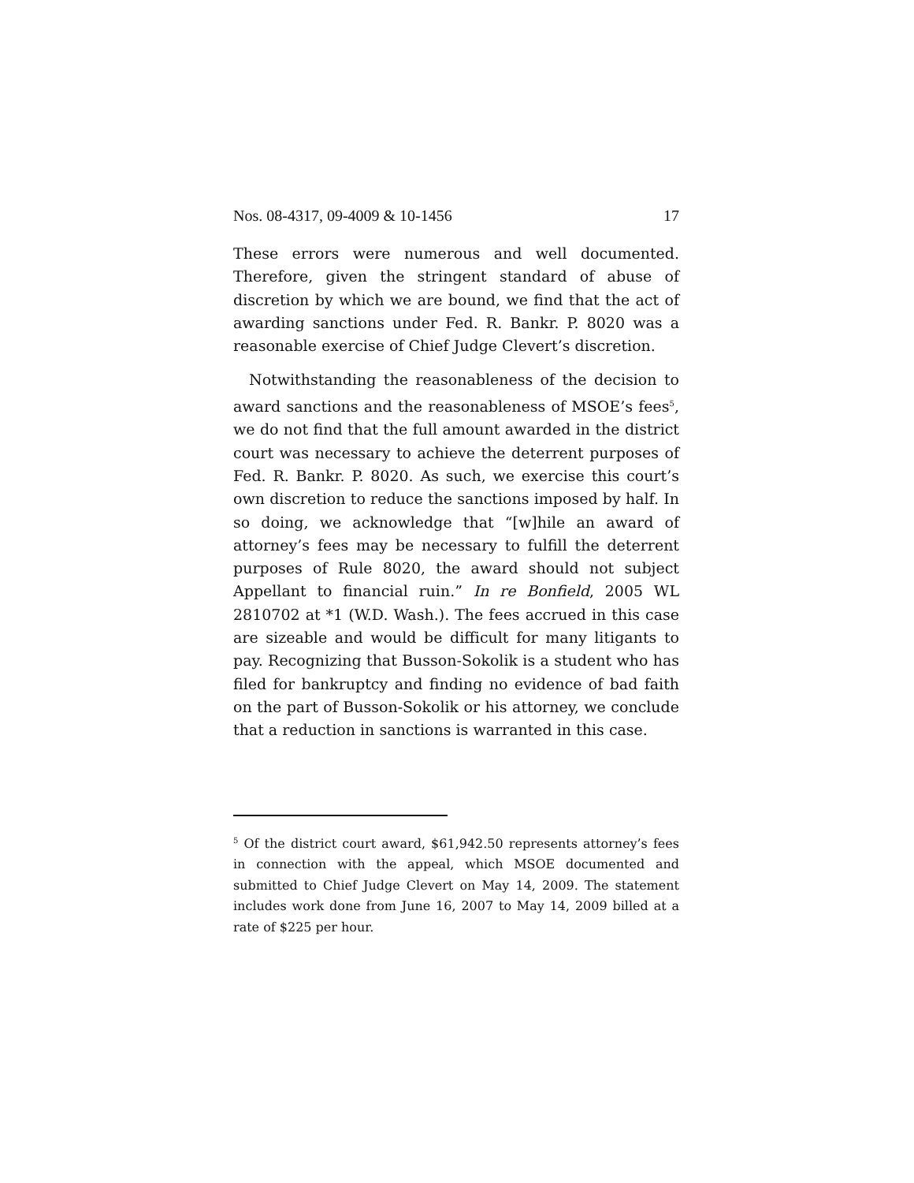Nos. 08-4317, 09-4009 & 10-1456 17
These errors were numerous and well documented. Therefore, given the stringent standard of abuse of discretion by which we are bound, we find that the act of awarding sanctions under Fed. R. Bankr. P. 8020 was a reasonable exercise of Chief Judge Clevert’s discretion.
Notwithstanding the reasonableness of the decision to award sanctions and the reasonableness of MSOE’s fees<sup>5</sup>, we do not find that the full amount awarded in the district court was necessary to achieve the deterrent purposes of Fed. R. Bankr. P. 8020. As such, we exercise this court’s own discretion to reduce the sanctions imposed by half. In so doing, we acknowledge that “[w]hile an award of attorney’s fees may be necessary to fulfill the deterrent purposes of Rule 8020, the award should not subject Appellant to financial ruin.” In re Bonfield, 2005 WL 2810702 at *1 (W.D. Wash.). The fees accrued in this case are sizeable and would be difficult for many litigants to pay. Recognizing that Busson-Sokolik is a student who has filed for bankruptcy and finding no evidence of bad faith on the part of Busson-Sokolik or his attorney, we conclude that a reduction in sanctions is warranted in this case.
<sup>5</sup> Of the district court award, $61,942.50 represents attorney’s fees in connection with the appeal, which MSOE documented and submitted to Chief Judge Clevert on May 14, 2009. The statement includes work done from June 16, 2007 to May 14, 2009 billed at a rate of $225 per hour.